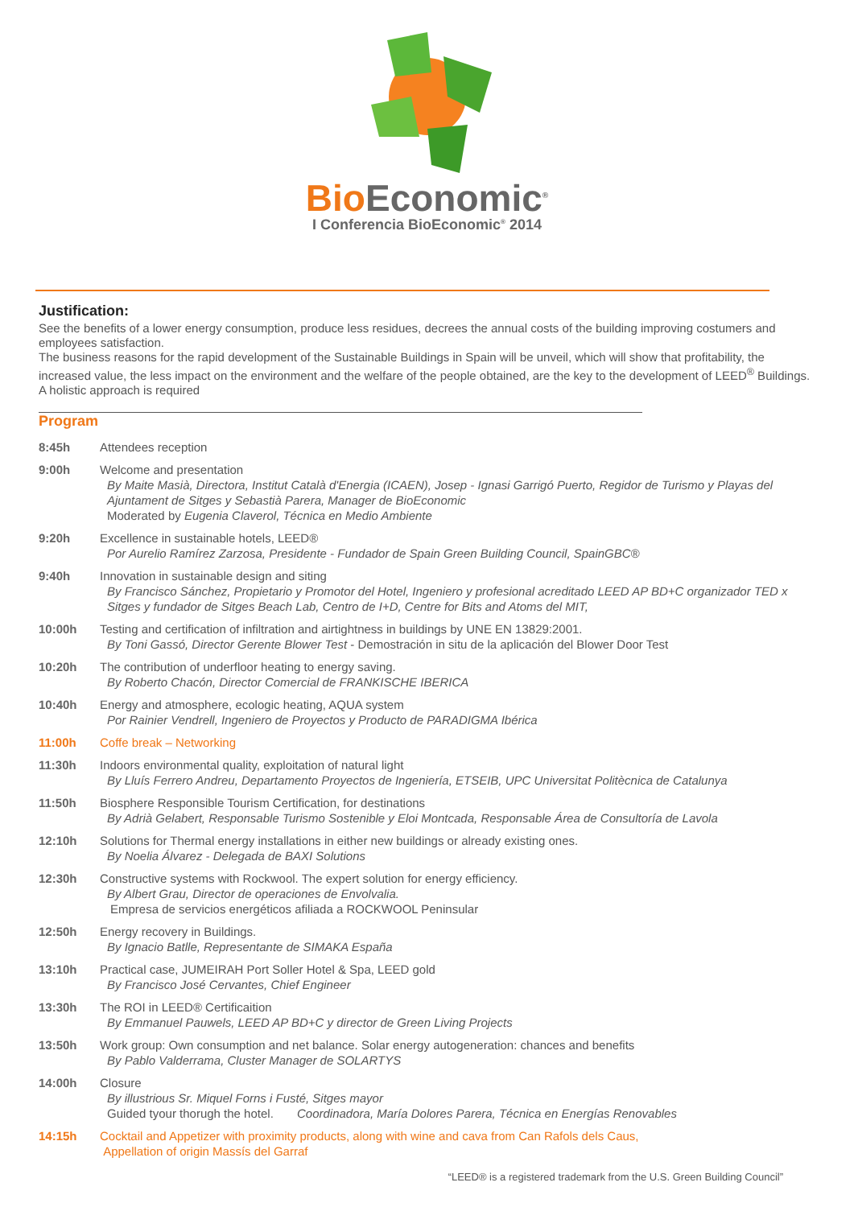Bio Economic<sup>®</sup>
I Conferencia BioEconomic<sup>®</sup> 2014
Justification:
See the benefits of a lower energy consumption, produce less residues, decrees the annual costs of the building improving costumers and employees satisfaction.
The business reasons for the rapid development of the Sustainable Buildings in Spain will be unveil, which will show that profitability, the increased value, the less impact on the environment and the welfare of the people obtained, are the key to the development of LEED<sup>®</sup> Buildings. A holistic approach is required
Program
| 8:45h | Attendees reception |
| 9:00h | Welcome and presentation By Maite Masià, Directora, Institut Català d'Energia (ICAEN), Josep - Ignasi Garrigó Puerto, Regidor de Turismo y Playas del Ajuntament de Sitges y Sebastià Parera, Manager de BioEconomic Moderated by Eugenia Claverol, Técnica en Medio Ambiente |
| 9:20h | Excellence in sustainable hotels, LEED® Por Aurelio Ramírez Zarzosa, Presidente - Fundador de Spain Green Building Council, SpainGBC® |
| 9:40h | Innovation in sustainable design and siting By Francisco Sánchez, Propietario y Promotor del Hotel, Ingeniero y profesional acreditado LEED AP BD+C organizador TED x Sitges y fundador de Sitges Beach Lab, Centro de I+D, Centre for Bits and Atoms del MIT, |
| 10:00h | Testing and certification of infiltration and airtightness in buildings by UNE EN 13829:2001. By Toni Gassó, Director Gerente Blower Test - Demostración in situ de la aplicación del Blower Door Test |
| 10:20h | The contribution of underfloor heating to energy saving. By Roberto Chacón, Director Comercial de FRANKISCHE IBERICA |
| 10:40h | Energy and atmosphere, ecologic heating, AQUA system Por Rainier Vendrell, Ingeniero de Proyectos y Producto de PARADIGMA Ibérica |
| 11:00h | Coffe break – Networking |
| 11:30h | Indoors environmental quality, exploitation of natural light By Lluís Ferrero Andreu, Departamento Proyectos de Ingeniería, ETSEIB, UPC Universitat Politècnica de Catalunya |
| 11:50h | Biosphere Responsible Tourism Certification, for destinations By Adrià Gelabert, Responsable Turismo Sostenible y Eloi Montcada, Responsable Área de Consultoría de Lavola |
| 12:10h | Solutions for Thermal energy installations in either new buildings or already existing ones. By Noelia Álvarez - Delegada de BAXI Solutions |
| 12:30h | Constructive systems with Rockwool. The expert solution for energy efficiency. By Albert Grau, Director de operaciones de Envolvalia. Empresa de servicios energéticos afiliada a ROCKWOOL Peninsular |
| 12:50h | Energy recovery in Buildings. By Ignacio Batlle, Representante de SIMAKA España |
| 13:10h | Practical case, JUMEIRAH Port Soller Hotel & Spa, LEED gold By Francisco José Cervantes, Chief Engineer |
| 13:30h | The ROI in LEED® Certificaition By Emmanuel Pauwels, LEED AP BD+C y director de Green Living Projects |
| 13:50h | Work group: Own consumption and net balance. Solar energy autogeneration: chances and benefits By Pablo Valderrama, Cluster Manager de SOLARTYS |
| 14:00h | Closure By illustrious Sr. Miquel Forns i Fusté, Sitges mayor Guided tyour thorugh the hotel. Coordinadora, María Dolores Parera, Técnica en Energías Renovables |
| 14:15h | Cocktail and Appetizer with proximity products, along with wine and cava from Can Rafols dels Caus, Appellation of origin Massís del Garraf |
“LEED® is a registered trademark from the U.S. Green Building Council”